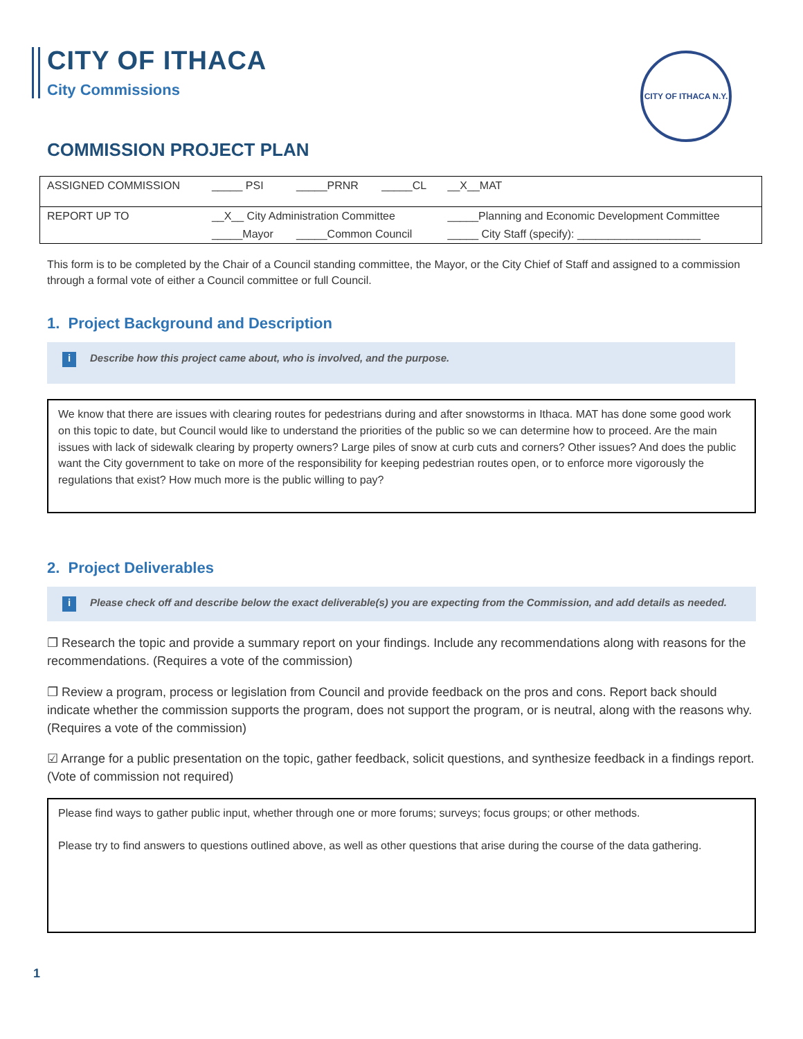CITY OF ITHACA N.Y.
CITY OF ITHACA
City Commissions
COMMISSION PROJECT PLAN
| ASSIGNED COMMISSION | _____ PSI | _____PRNR | _____CL | __X__MAT |
| REPORT UP TO | __X__ City Administration Committee | | | _____Planning and Economic Development Committee |
| | _____Mayor | _____Common Council | | _____ City Staff (specify): ____________________ |
This form is to be completed by the Chair of a Council standing committee, the Mayor, or the City Chief of Staff and assigned to a commission through a formal vote of either a Council committee or full Council.
1. Project Background and Description
i Describe how this project came about, who is involved, and the purpose.
We know that there are issues with clearing routes for pedestrians during and after snowstorms in Ithaca. MAT has done some good work on this topic to date, but Council would like to understand the priorities of the public so we can determine how to proceed. Are the main issues with lack of sidewalk clearing by property owners? Large piles of snow at curb cuts and corners? Other issues? And does the public want the City government to take on more of the responsibility for keeping pedestrian routes open, or to enforce more vigorously the regulations that exist? How much more is the public willing to pay?
2. Project Deliverables
i Please check off and describe below the exact deliverable(s) you are expecting from the Commission, and add details as needed.
❐ Research the topic and provide a summary report on your findings. Include any recommendations along with reasons for the recommendations. (Requires a vote of the commission)
❐ Review a program, process or legislation from Council and provide feedback on the pros and cons. Report back should indicate whether the commission supports the program, does not support the program, or is neutral, along with the reasons why. (Requires a vote of the commission)
☑ Arrange for a public presentation on the topic, gather feedback, solicit questions, and synthesize feedback in a findings report. (Vote of commission not required)
Please find ways to gather public input, whether through one or more forums; surveys; focus groups; or other methods.
Please try to find answers to questions outlined above, as well as other questions that arise during the course of the data gathering.
1